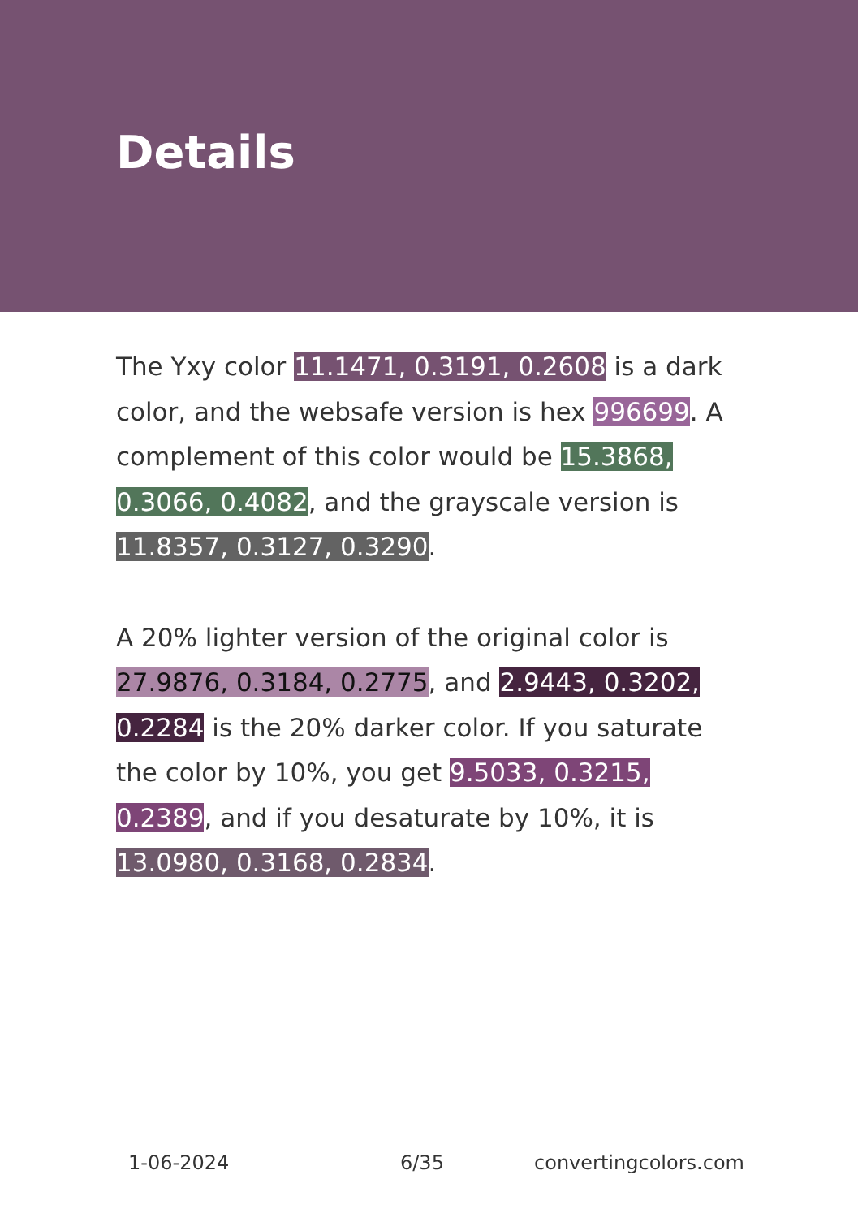Details
The Yxy color 11.1471, 0.3191, 0.2608 is a dark color, and the websafe version is hex 996699. A complement of this color would be 15.3868, 0.3066, 0.4082, and the grayscale version is 11.8357, 0.3127, 0.3290.
A 20% lighter version of the original color is 27.9876, 0.3184, 0.2775, and 2.9443, 0.3202, 0.2284 is the 20% darker color. If you saturate the color by 10%, you get 9.5033, 0.3215, 0.2389, and if you desaturate by 10%, it is 13.0980, 0.3168, 0.2834.
1-06-2024 6/35 convertingcolors.com